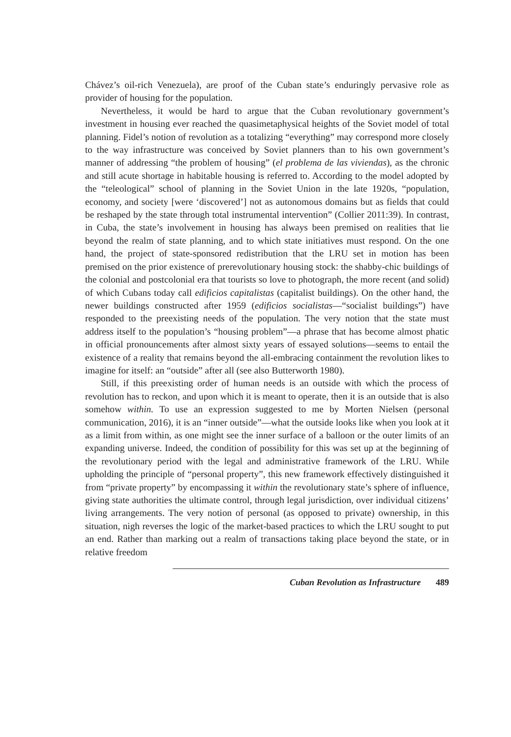Chávez’s oil-rich Venezuela), are proof of the Cuban state’s enduringly pervasive role as provider of housing for the population.
Nevertheless, it would be hard to argue that the Cuban revolutionary government’s investment in housing ever reached the quasimetaphysical heights of the Soviet model of total planning. Fidel’s notion of revolution as a totalizing “everything” may correspond more closely to the way infrastructure was conceived by Soviet planners than to his own government’s manner of addressing “the problem of housing” (el problema de las viviendas), as the chronic and still acute shortage in habitable housing is referred to. According to the model adopted by the “teleological” school of planning in the Soviet Union in the late 1920s, “population, economy, and society [were ‘discovered’] not as autonomous domains but as fields that could be reshaped by the state through total instrumental intervention” (Collier 2011:39). In contrast, in Cuba, the state’s involvement in housing has always been premised on realities that lie beyond the realm of state planning, and to which state initiatives must respond. On the one hand, the project of state-sponsored redistribution that the LRU set in motion has been premised on the prior existence of prerevolutionary housing stock: the shabby-chic buildings of the colonial and postcolonial era that tourists so love to photograph, the more recent (and solid) of which Cubans today call edificios capitalistas (capitalist buildings). On the other hand, the newer buildings constructed after 1959 (edificios socialistas—“socialist buildings”) have responded to the preexisting needs of the population. The very notion that the state must address itself to the population’s “housing problem”—a phrase that has become almost phatic in official pronouncements after almost sixty years of essayed solutions—seems to entail the existence of a reality that remains beyond the all-embracing containment the revolution likes to imagine for itself: an “outside” after all (see also Butterworth 1980).
Still, if this preexisting order of human needs is an outside with which the process of revolution has to reckon, and upon which it is meant to operate, then it is an outside that is also somehow within. To use an expression suggested to me by Morten Nielsen (personal communication, 2016), it is an “inner outside”—what the outside looks like when you look at it as a limit from within, as one might see the inner surface of a balloon or the outer limits of an expanding universe. Indeed, the condition of possibility for this was set up at the beginning of the revolutionary period with the legal and administrative framework of the LRU. While upholding the principle of “personal property”, this new framework effectively distinguished it from “private property” by encompassing it within the revolutionary state’s sphere of influence, giving state authorities the ultimate control, through legal jurisdiction, over individual citizens’ living arrangements. The very notion of personal (as opposed to private) ownership, in this situation, nigh reverses the logic of the market-based practices to which the LRU sought to put an end. Rather than marking out a realm of transactions taking place beyond the state, or in relative freedom
Cuban Revolution as Infrastructure 489